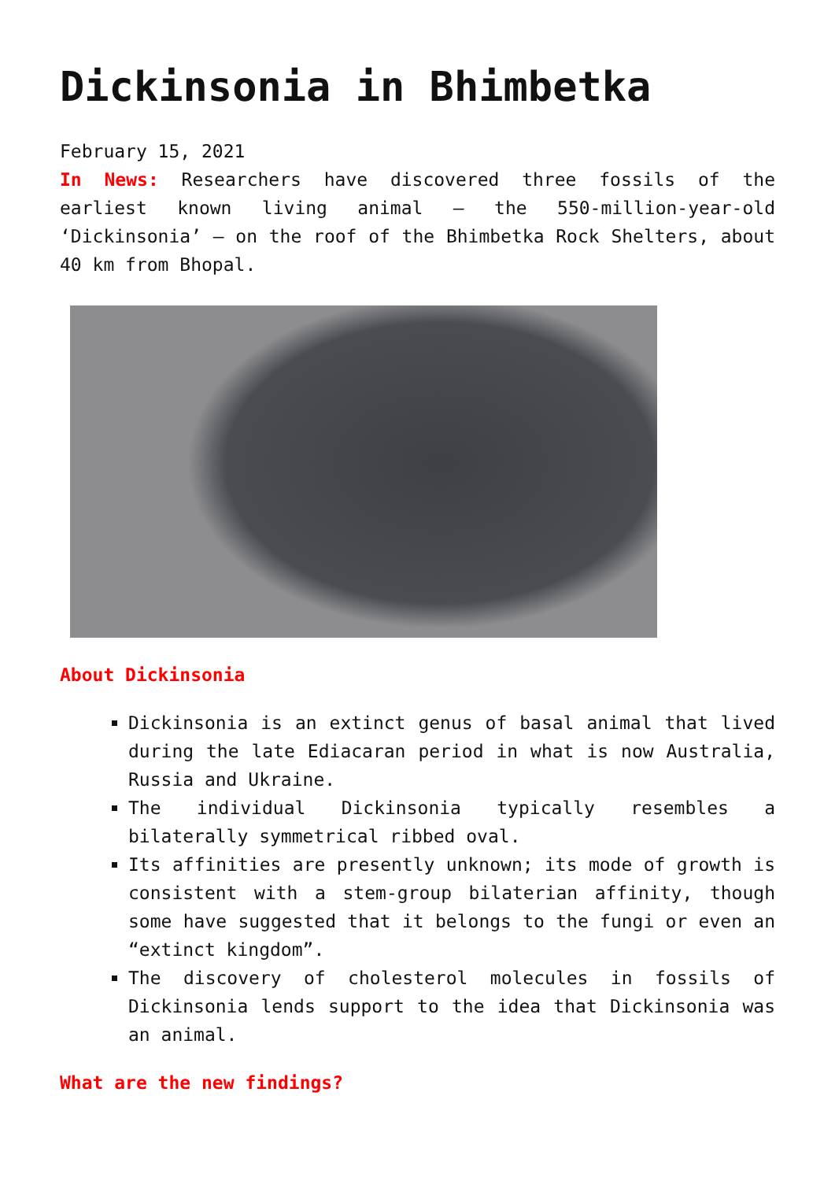Dickinsonia in Bhimbetka
February 15, 2021
In News: Researchers have discovered three fossils of the earliest known living animal – the 550-million-year-old ‘Dickinsonia’ – on the roof of the Bhimbetka Rock Shelters, about 40 km from Bhopal.
About Dickinsonia
Dickinsonia is an extinct genus of basal animal that lived during the late Ediacaran period in what is now Australia, Russia and Ukraine.
The individual Dickinsonia typically resembles a bilaterally symmetrical ribbed oval.
Its affinities are presently unknown; its mode of growth is consistent with a stem-group bilaterian affinity, though some have suggested that it belongs to the fungi or even an “extinct kingdom”.
The discovery of cholesterol molecules in fossils of Dickinsonia lends support to the idea that Dickinsonia was an animal.
What are the new findings?